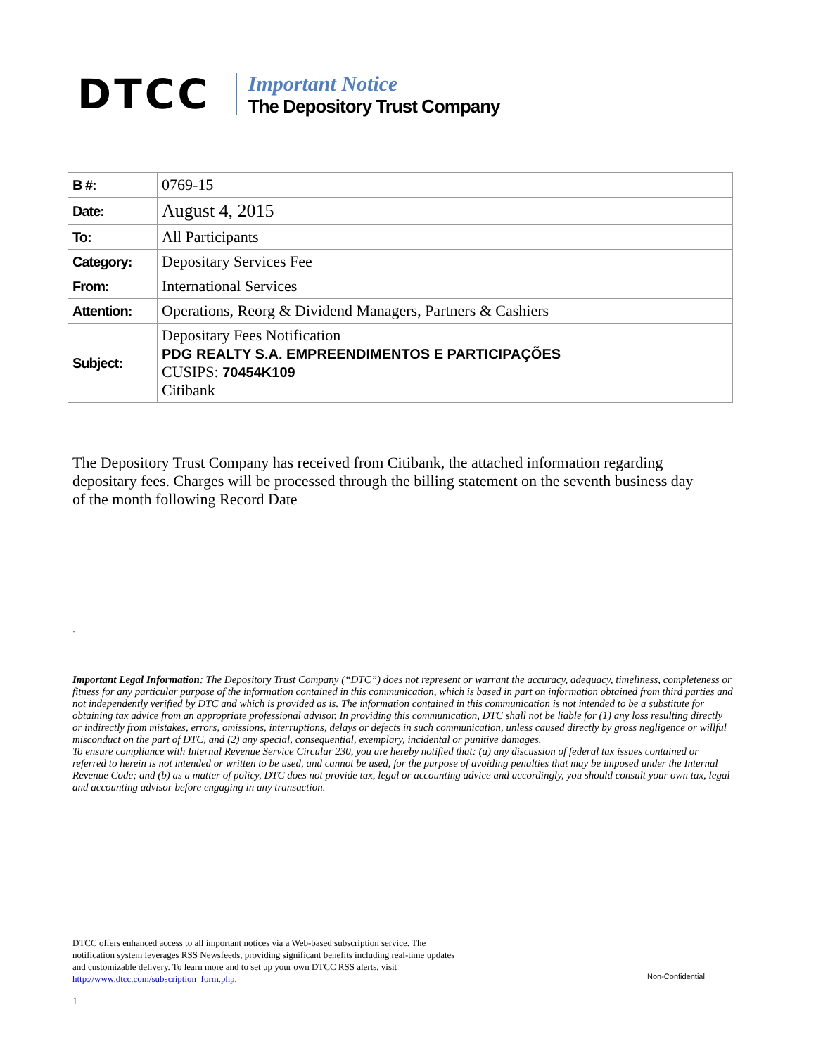DTCC
Important Notice
The Depository Trust Company
| B #: | 0769-15 |
| Date: | August 4, 2015 |
| To: | All Participants |
| Category: | Depositary Services Fee |
| From: | International Services |
| Attention: | Operations, Reorg & Dividend Managers, Partners & Cashiers |
| Subject: | Depositary Fees Notification PDG REALTY S.A. EMPREENDIMENTOS E PARTICIPAÇÕES CUSIPS: 70454K109 Citibank |
The Depository Trust Company has received from Citibank, the attached information regarding depositary fees. Charges will be processed through the billing statement on the seventh business day of the month following Record Date
.
Important Legal Information: The Depository Trust Company (“DTC”) does not represent or warrant the accuracy, adequacy, timeliness, completeness or fitness for any particular purpose of the information contained in this communication, which is based in part on information obtained from third parties and not independently verified by DTC and which is provided as is. The information contained in this communication is not intended to be a substitute for obtaining tax advice from an appropriate professional advisor. In providing this communication, DTC shall not be liable for (1) any loss resulting directly or indirectly from mistakes, errors, omissions, interruptions, delays or defects in such communication, unless caused directly by gross negligence or willful misconduct on the part of DTC, and (2) any special, consequential, exemplary, incidental or punitive damages.
To ensure compliance with Internal Revenue Service Circular 230, you are hereby notified that: (a) any discussion of federal tax issues contained or referred to herein is not intended or written to be used, and cannot be used, for the purpose of avoiding penalties that may be imposed under the Internal Revenue Code; and (b) as a matter of policy, DTC does not provide tax, legal or accounting advice and accordingly, you should consult your own tax, legal and accounting advisor before engaging in any transaction.
DTCC offers enhanced access to all important notices via a Web-based subscription service. The notification system leverages RSS Newsfeeds, providing significant benefits including real-time updates and customizable delivery. To learn more and to set up your own DTCC RSS alerts, visit http://www.dtcc.com/subscription_form.php.
Non-Confidential
1